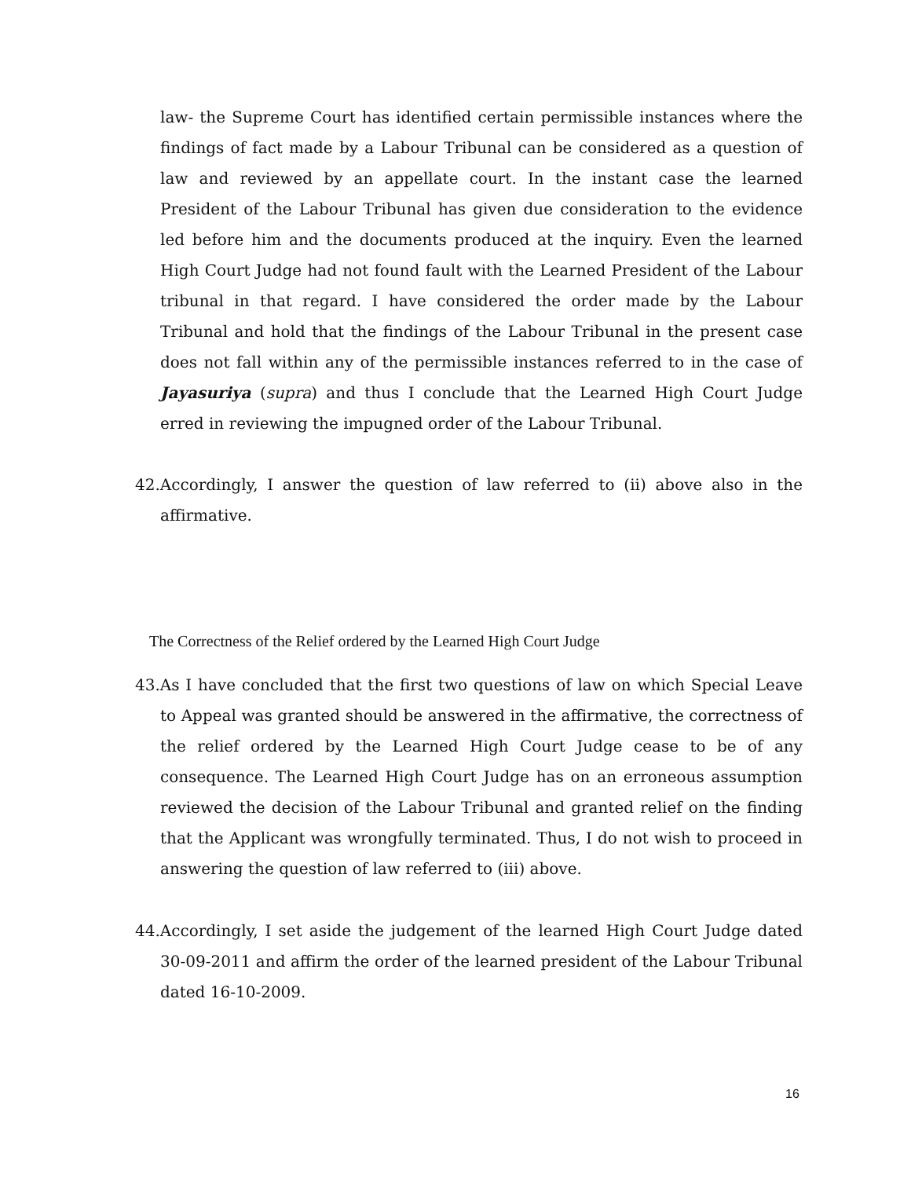law- the Supreme Court has identified certain permissible instances where the findings of fact made by a Labour Tribunal can be considered as a question of law and reviewed by an appellate court. In the instant case the learned President of the Labour Tribunal has given due consideration to the evidence led before him and the documents produced at the inquiry. Even the learned High Court Judge had not found fault with the Learned President of the Labour tribunal in that regard. I have considered the order made by the Labour Tribunal and hold that the findings of the Labour Tribunal in the present case does not fall within any of the permissible instances referred to in the case of Jayasuriya (supra) and thus I conclude that the Learned High Court Judge erred in reviewing the impugned order of the Labour Tribunal.
42.Accordingly, I answer the question of law referred to (ii) above also in the affirmative.
The Correctness of the Relief ordered by the Learned High Court Judge
43.As I have concluded that the first two questions of law on which Special Leave to Appeal was granted should be answered in the affirmative, the correctness of the relief ordered by the Learned High Court Judge cease to be of any consequence. The Learned High Court Judge has on an erroneous assumption reviewed the decision of the Labour Tribunal and granted relief on the finding that the Applicant was wrongfully terminated. Thus, I do not wish to proceed in answering the question of law referred to (iii) above.
44.Accordingly, I set aside the judgement of the learned High Court Judge dated 30-09-2011 and affirm the order of the learned president of the Labour Tribunal dated 16-10-2009.
16